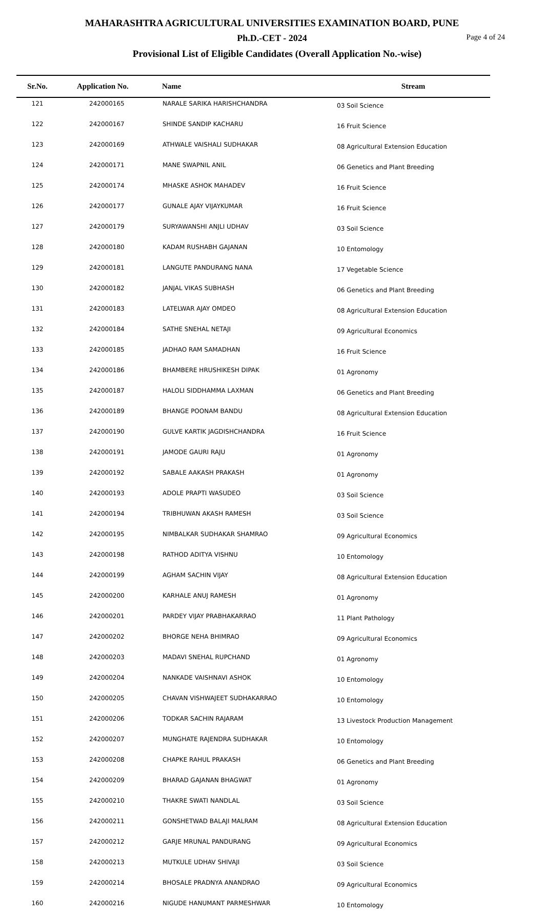MAHARASHTRA AGRICULTURAL UNIVERSITIES EXAMINATION BOARD, PUNE
Ph.D.-CET - 2024
Page 4 of 24
Provisional List of Eligible Candidates (Overall Application No.-wise)
| Sr.No. | Application No. | Name | Stream |
| --- | --- | --- | --- |
| 121 | 242000165 | NARALE SARIKA HARISHCHANDRA | 03 Soil Science |
| 122 | 242000167 | SHINDE SANDIP KACHARU | 16 Fruit Science |
| 123 | 242000169 | ATHWALE VAISHALI SUDHAKAR | 08 Agricultural Extension Education |
| 124 | 242000171 | MANE SWAPNIL ANIL | 06 Genetics and Plant Breeding |
| 125 | 242000174 | MHASKE ASHOK MAHADEV | 16 Fruit Science |
| 126 | 242000177 | GUNALE AJAY VIJAYKUMAR | 16 Fruit Science |
| 127 | 242000179 | SURYAWANSHI ANJLI UDHAV | 03 Soil Science |
| 128 | 242000180 | KADAM RUSHABH GAJANAN | 10 Entomology |
| 129 | 242000181 | LANGUTE PANDURANG NANA | 17 Vegetable Science |
| 130 | 242000182 | JANJAL VIKAS SUBHASH | 06 Genetics and Plant Breeding |
| 131 | 242000183 | LATELWAR AJAY OMDEO | 08 Agricultural Extension Education |
| 132 | 242000184 | SATHE SNEHAL NETAJI | 09 Agricultural Economics |
| 133 | 242000185 | JADHAO RAM SAMADHAN | 16 Fruit Science |
| 134 | 242000186 | BHAMBERE HRUSHIKESH DIPAK | 01 Agronomy |
| 135 | 242000187 | HALOLI SIDDHAMMA LAXMAN | 06 Genetics and Plant Breeding |
| 136 | 242000189 | BHANGE POONAM BANDU | 08 Agricultural Extension Education |
| 137 | 242000190 | GULVE KARTIK JAGDISHCHANDRA | 16 Fruit Science |
| 138 | 242000191 | JAMODE GAURI RAJU | 01 Agronomy |
| 139 | 242000192 | SABALE AAKASH PRAKASH | 01 Agronomy |
| 140 | 242000193 | ADOLE PRAPTI WASUDEO | 03 Soil Science |
| 141 | 242000194 | TRIBHUWAN AKASH RAMESH | 03 Soil Science |
| 142 | 242000195 | NIMBALKAR SUDHAKAR SHAMRAO | 09 Agricultural Economics |
| 143 | 242000198 | RATHOD ADITYA VISHNU | 10 Entomology |
| 144 | 242000199 | AGHAM SACHIN VIJAY | 08 Agricultural Extension Education |
| 145 | 242000200 | KARHALE ANUJ RAMESH | 01 Agronomy |
| 146 | 242000201 | PARDEY VIJAY PRABHAKARRAO | 11 Plant Pathology |
| 147 | 242000202 | BHORGE NEHA BHIMRAO | 09 Agricultural Economics |
| 148 | 242000203 | MADAVI SNEHAL RUPCHAND | 01 Agronomy |
| 149 | 242000204 | NANKADE VAISHNAVI ASHOK | 10 Entomology |
| 150 | 242000205 | CHAVAN VISHWAJEET SUDHAKARRAO | 10 Entomology |
| 151 | 242000206 | TODKAR SACHIN RAJARAM | 13 Livestock Production Management |
| 152 | 242000207 | MUNGHATE RAJENDRA SUDHAKAR | 10 Entomology |
| 153 | 242000208 | CHAPKE RAHUL PRAKASH | 06 Genetics and Plant Breeding |
| 154 | 242000209 | BHARAD GAJANAN BHAGWAT | 01 Agronomy |
| 155 | 242000210 | THAKRE SWATI NANDLAL | 03 Soil Science |
| 156 | 242000211 | GONSHETWAD BALAJI MALRAM | 08 Agricultural Extension Education |
| 157 | 242000212 | GARJE MRUNAL PANDURANG | 09 Agricultural Economics |
| 158 | 242000213 | MUTKULE UDHAV SHIVAJI | 03 Soil Science |
| 159 | 242000214 | BHOSALE PRADNYA ANANDRAO | 09 Agricultural Economics |
| 160 | 242000216 | NIGUDE HANUMANT PARMESHWAR | 10 Entomology |